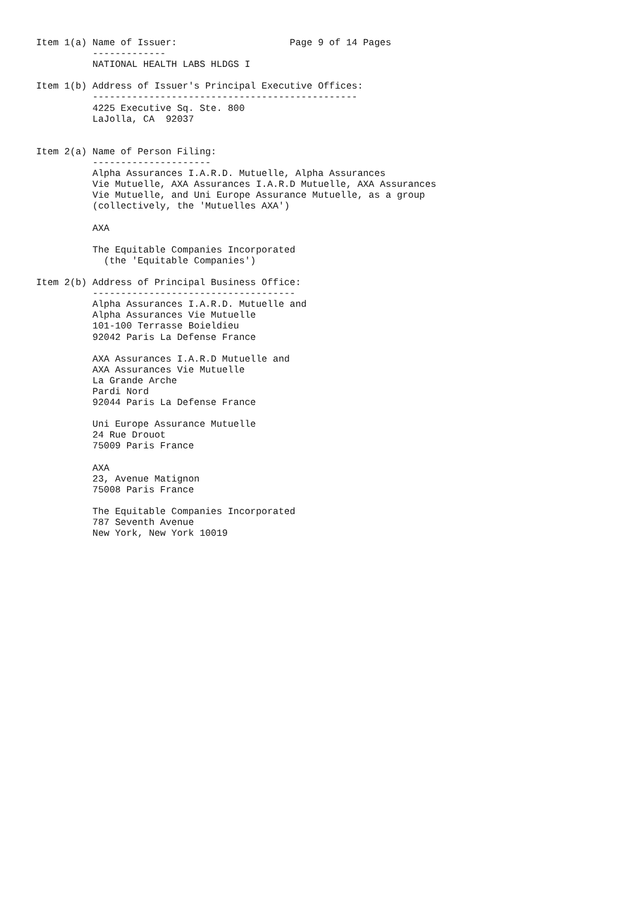Item 1(a) Name of Issuer:                    Page 9 of 14 Pages
          -------------
          NATIONAL HEALTH LABS HLDGS I

Item 1(b) Address of Issuer's Principal Executive Offices:
          -----------------------------------------------
          4225 Executive Sq. Ste. 800
          LaJolla, CA  92037


Item 2(a) Name of Person Filing:
          ---------------------
          Alpha Assurances I.A.R.D. Mutuelle, Alpha Assurances
          Vie Mutuelle, AXA Assurances I.A.R.D Mutuelle, AXA Assurances
          Vie Mutuelle, and Uni Europe Assurance Mutuelle, as a group
          (collectively, the 'Mutuelles AXA')

          AXA

          The Equitable Companies Incorporated
            (the 'Equitable Companies')

Item 2(b) Address of Principal Business Office:
          ------------------------------------
          Alpha Assurances I.A.R.D. Mutuelle and
          Alpha Assurances Vie Mutuelle
          101-100 Terrasse Boieldieu
          92042 Paris La Defense France

          AXA Assurances I.A.R.D Mutuelle and
          AXA Assurances Vie Mutuelle
          La Grande Arche
          Pardi Nord
          92044 Paris La Defense France

          Uni Europe Assurance Mutuelle
          24 Rue Drouot
          75009 Paris France

          AXA
          23, Avenue Matignon
          75008 Paris France

          The Equitable Companies Incorporated
          787 Seventh Avenue
          New York, New York 10019